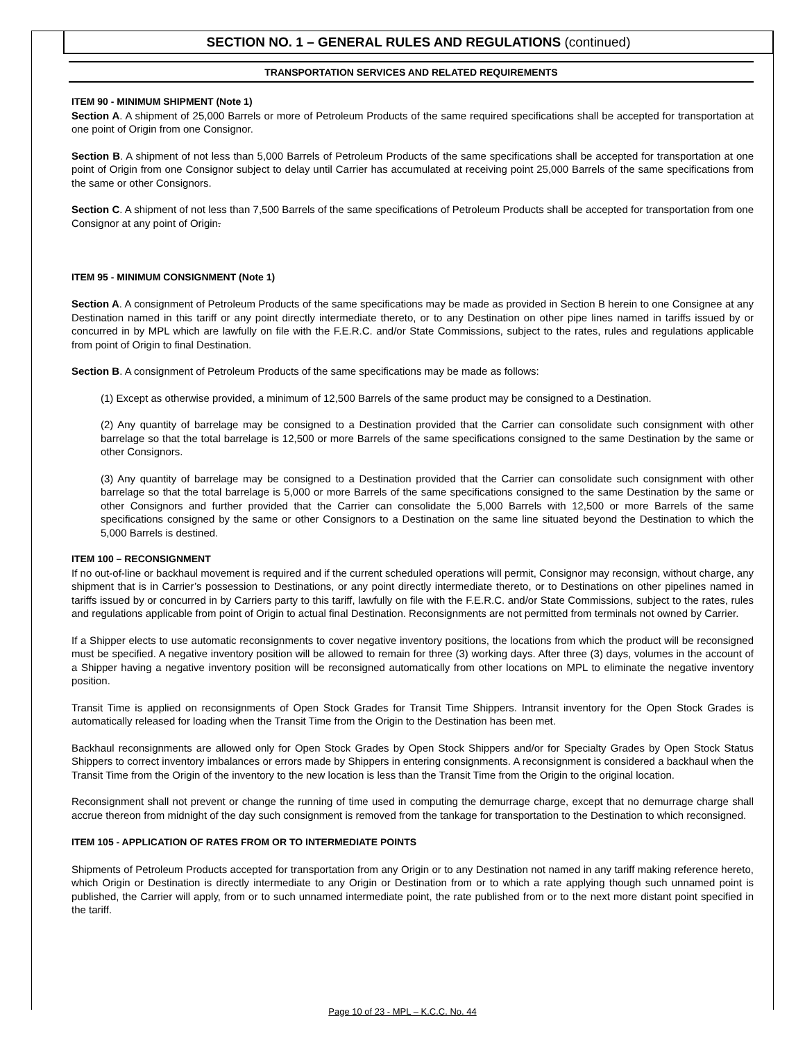SECTION NO. 1 – GENERAL RULES AND REGULATIONS (continued)
TRANSPORTATION SERVICES AND RELATED REQUIREMENTS
ITEM 90 - MINIMUM SHIPMENT (Note 1)
Section A. A shipment of 25,000 Barrels or more of Petroleum Products of the same required specifications shall be accepted for transportation at one point of Origin from one Consignor.
Section B. A shipment of not less than 5,000 Barrels of Petroleum Products of the same specifications shall be accepted for transportation at one point of Origin from one Consignor subject to delay until Carrier has accumulated at receiving point 25,000 Barrels of the same specifications from the same or other Consignors.
Section C. A shipment of not less than 7,500 Barrels of the same specifications of Petroleum Products shall be accepted for transportation from one Consignor at any point of Origin.
ITEM 95 - MINIMUM CONSIGNMENT (Note 1)
Section A. A consignment of Petroleum Products of the same specifications may be made as provided in Section B herein to one Consignee at any Destination named in this tariff or any point directly intermediate thereto, or to any Destination on other pipe lines named in tariffs issued by or concurred in by MPL which are lawfully on file with the F.E.R.C. and/or State Commissions, subject to the rates, rules and regulations applicable from point of Origin to final Destination.
Section B. A consignment of Petroleum Products of the same specifications may be made as follows:
(1) Except as otherwise provided, a minimum of 12,500 Barrels of the same product may be consigned to a Destination.
(2) Any quantity of barrelage may be consigned to a Destination provided that the Carrier can consolidate such consignment with other barrelage so that the total barrelage is 12,500 or more Barrels of the same specifications consigned to the same Destination by the same or other Consignors.
(3) Any quantity of barrelage may be consigned to a Destination provided that the Carrier can consolidate such consignment with other barrelage so that the total barrelage is 5,000 or more Barrels of the same specifications consigned to the same Destination by the same or other Consignors and further provided that the Carrier can consolidate the 5,000 Barrels with 12,500 or more Barrels of the same specifications consigned by the same or other Consignors to a Destination on the same line situated beyond the Destination to which the 5,000 Barrels is destined.
ITEM 100 – RECONSIGNMENT
If no out-of-line or backhaul movement is required and if the current scheduled operations will permit, Consignor may reconsign, without charge, any shipment that is in Carrier’s possession to Destinations, or any point directly intermediate thereto, or to Destinations on other pipelines named in tariffs issued by or concurred in by Carriers party to this tariff, lawfully on file with the F.E.R.C. and/or State Commissions, subject to the rates, rules and regulations applicable from point of Origin to actual final Destination. Reconsignments are not permitted from terminals not owned by Carrier.
If a Shipper elects to use automatic reconsignments to cover negative inventory positions, the locations from which the product will be reconsigned must be specified. A negative inventory position will be allowed to remain for three (3) working days. After three (3) days, volumes in the account of a Shipper having a negative inventory position will be reconsigned automatically from other locations on MPL to eliminate the negative inventory position.
Transit Time is applied on reconsignments of Open Stock Grades for Transit Time Shippers. Intransit inventory for the Open Stock Grades is automatically released for loading when the Transit Time from the Origin to the Destination has been met.
Backhaul reconsignments are allowed only for Open Stock Grades by Open Stock Shippers and/or for Specialty Grades by Open Stock Status Shippers to correct inventory imbalances or errors made by Shippers in entering consignments. A reconsignment is considered a backhaul when the Transit Time from the Origin of the inventory to the new location is less than the Transit Time from the Origin to the original location.
Reconsignment shall not prevent or change the running of time used in computing the demurrage charge, except that no demurrage charge shall accrue thereon from midnight of the day such consignment is removed from the tankage for transportation to the Destination to which reconsigned.
ITEM 105 - APPLICATION OF RATES FROM OR TO INTERMEDIATE POINTS
Shipments of Petroleum Products accepted for transportation from any Origin or to any Destination not named in any tariff making reference hereto, which Origin or Destination is directly intermediate to any Origin or Destination from or to which a rate applying though such unnamed point is published, the Carrier will apply, from or to such unnamed intermediate point, the rate published from or to the next more distant point specified in the tariff.
Page 10 of 23 - MPL – K.C.C. No. 44